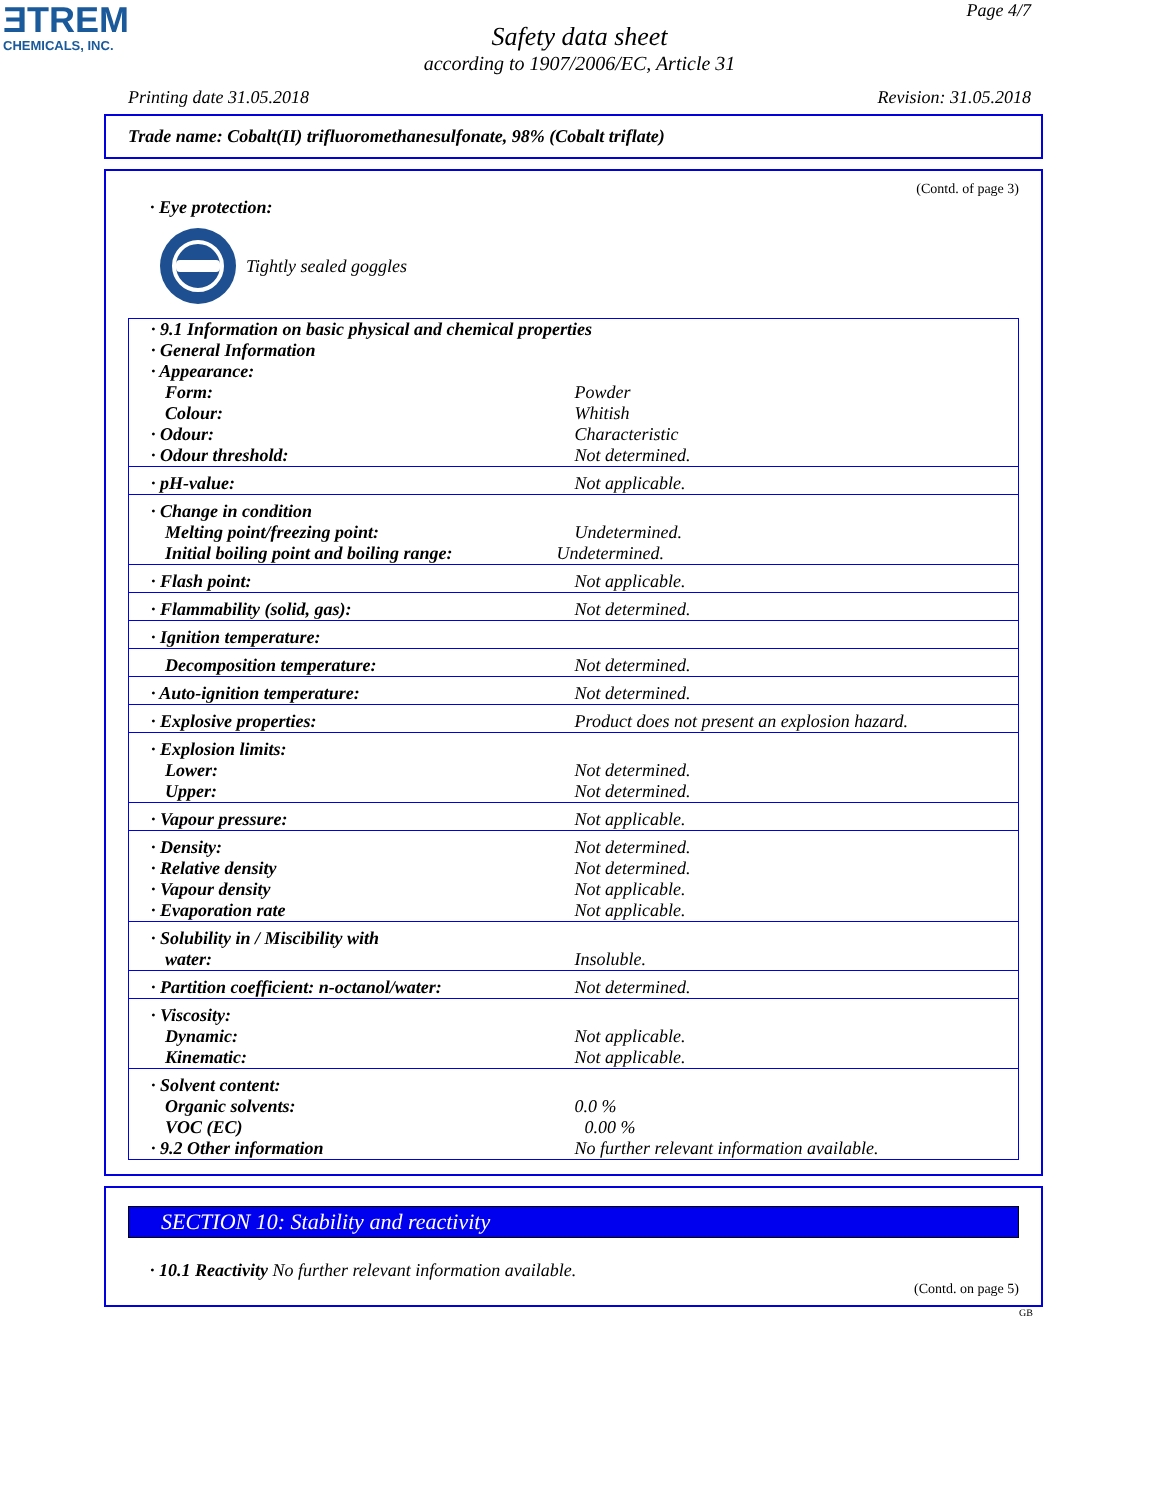ƎTREM
CHEMICALS, INC.
Page 4/7
Safety data sheet
according to 1907/2006/EC, Article 31
Printing date 31.05.2018 Revision: 31.05.2018
Trade name: Cobalt(II) trifluoromethanesulfonate, 98% (Cobalt triflate)
(Contd. of page 3)
· Eye protection:
Tightly sealed goggles
| · 9.1 Information on basic physical and chemical properties | |
| · General Information | |
| · Appearance: | |
| Form: | Powder |
| Colour: | Whitish |
| · Odour: | Characteristic |
| · Odour threshold: | Not determined. |
| · pH-value: | Not applicable. |
| · Change in condition | |
| Melting point/freezing point: | Undetermined. |
| Initial boiling point and boiling range: | Undetermined. |
| · Flash point: | Not applicable. |
| · Flammability (solid, gas): | Not determined. |
| · Ignition temperature: | |
| Decomposition temperature: | Not determined. |
| · Auto-ignition temperature: | Not determined. |
| · Explosive properties: | Product does not present an explosion hazard. |
| · Explosion limits: | |
| Lower: | Not determined. |
| Upper: | Not determined. |
| · Vapour pressure: | Not applicable. |
| · Density: | Not determined. |
| · Relative density | Not determined. |
| · Vapour density | Not applicable. |
| · Evaporation rate | Not applicable. |
| · Solubility in / Miscibility with | |
| water: | Insoluble. |
| · Partition coefficient: n-octanol/water: | Not determined. |
| · Viscosity: | |
| Dynamic: | Not applicable. |
| Kinematic: | Not applicable. |
| · Solvent content: | |
| Organic solvents: | 0.0 % |
| VOC (EC) | 0.00 % |
| · 9.2 Other information | No further relevant information available. |
SECTION 10: Stability and reactivity
· 10.1 Reactivity No further relevant information available.
(Contd. on page 5)
GB